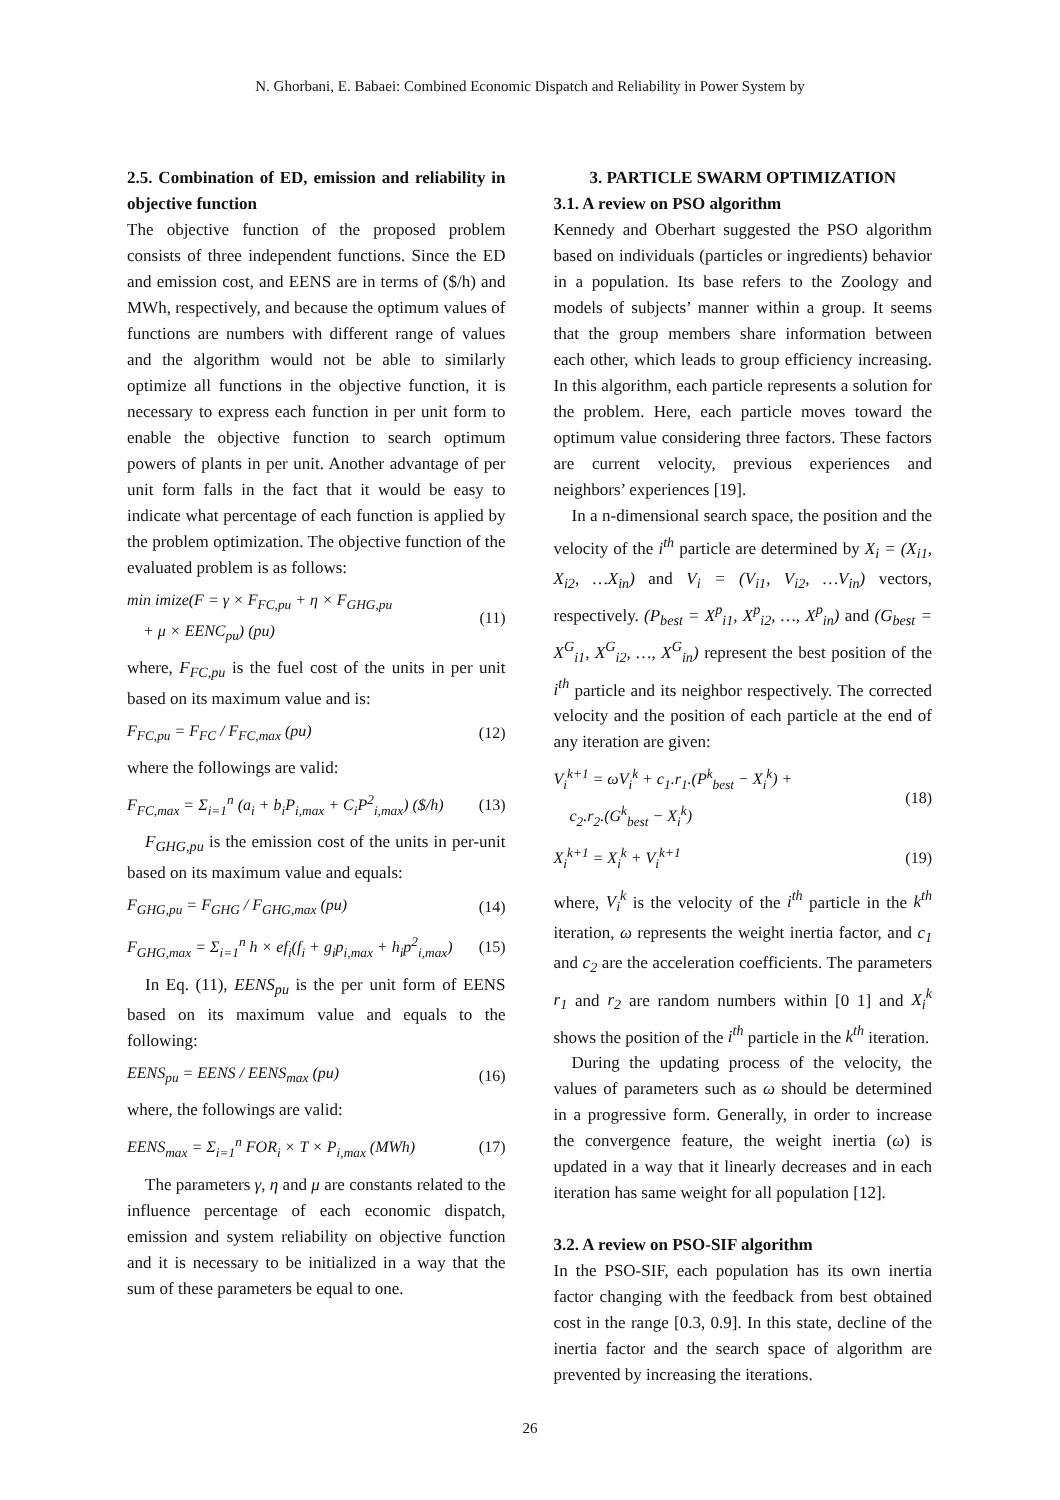N. Ghorbani, E. Babaei: Combined Economic Dispatch and Reliability in Power System by
2.5. Combination of ED, emission and reliability in objective function
The objective function of the proposed problem consists of three independent functions. Since the ED and emission cost, and EENS are in terms of ($/h) and MWh, respectively, and because the optimum values of functions are numbers with different range of values and the algorithm would not be able to similarly optimize all functions in the objective function, it is necessary to express each function in per unit form to enable the objective function to search optimum powers of plants in per unit. Another advantage of per unit form falls in the fact that it would be easy to indicate what percentage of each function is applied by the problem optimization. The objective function of the evaluated problem is as follows:
min imize(F = γ × F<sub>FC,pu</sub> + η × F<sub>GHG,pu</sub>
+ μ × EENC<sub>pu</sub>) (pu) (11)
where, F<sub>FC,pu</sub> is the fuel cost of the units in per unit based on its maximum value and is:
F<sub>FC,pu</sub> = F<sub>FC</sub> / F<sub>FC,max</sub> (pu) (12)
where the followings are valid:
F<sub>FC,max</sub> = Σ<sub>i=1</sub><sup>n</sup> (a<sub>i</sub> + b<sub>i</sub>P<sub>i,max</sub> + C<sub>i</sub>P<sup>2</sup><sub>i,max</sub>) ($/h) (13)
F<sub>GHG,pu</sub> is the emission cost of the units in per-unit based on its maximum value and equals:
F<sub>GHG,pu</sub> = F<sub>GHG</sub> / F<sub>GHG,max</sub> (pu) (14)
F<sub>GHG,max</sub> = Σ<sub>i=1</sub><sup>n</sup> h × ef<sub>i</sub>(f<sub>i</sub> + g<sub>i</sub>p<sub>i,max</sub> + h<sub>i</sub>p<sup>2</sup><sub>i,max</sub>) (15)
In Eq. (11), EENS<sub>pu</sub> is the per unit form of EENS based on its maximum value and equals to the following:
EENS<sub>pu</sub> = EENS / EENS<sub>max</sub> (pu) (16)
where, the followings are valid:
EENS<sub>max</sub> = Σ<sub>i=1</sub><sup>n</sup> FOR<sub>i</sub> × T × P<sub>i,max</sub> (MWh) (17)
The parameters γ, η and μ are constants related to the influence percentage of each economic dispatch, emission and system reliability on objective function and it is necessary to be initialized in a way that the sum of these parameters be equal to one.
3. PARTICLE SWARM OPTIMIZATION
3.1. A review on PSO algorithm
Kennedy and Oberhart suggested the PSO algorithm based on individuals (particles or ingredients) behavior in a population. Its base refers to the Zoology and models of subjects’ manner within a group. It seems that the group members share information between each other, which leads to group efficiency increasing. In this algorithm, each particle represents a solution for the problem. Here, each particle moves toward the optimum value considering three factors. These factors are current velocity, previous experiences and neighbors’ experiences [19].
In a n-dimensional search space, the position and the velocity of the i<sup>th</sup> particle are determined by X<sub>i</sub> = (X<sub>i1</sub>, X<sub>i2</sub>, …X<sub>in</sub>) and V<sub>i</sub> = (V<sub>i1</sub>, V<sub>i2</sub>, …V<sub>in</sub>) vectors, respectively. (P<sub>best</sub> = X<sup>p</sup><sub>i1</sub>, X<sup>p</sup><sub>i2</sub>, …, X<sup>p</sup><sub>in</sub>) and (G<sub>best</sub> = X<sup>G</sup><sub>i1</sub>, X<sup>G</sup><sub>i2</sub>, …, X<sup>G</sup><sub>in</sub>) represent the best position of the i<sup>th</sup> particle and its neighbor respectively. The corrected velocity and the position of each particle at the end of any iteration are given:
V<sub>i</sub><sup>k+1</sup> = ωV<sub>i</sub><sup>k</sup> + c<sub>1</sub>.r<sub>1</sub>.(P<sup>k</sup><sub>best</sub> − X<sub>i</sub><sup>k</sup>) +
c<sub>2</sub>.r<sub>2</sub>.(G<sup>k</sup><sub>best</sub> − X<sub>i</sub><sup>k</sup>) (18)
X<sub>i</sub><sup>k+1</sup> = X<sub>i</sub><sup>k</sup> + V<sub>i</sub><sup>k+1</sup> (19)
where, V<sub>i</sub><sup>k</sup> is the velocity of the i<sup>th</sup> particle in the k<sup>th</sup> iteration, ω represents the weight inertia factor, and c<sub>1</sub> and c<sub>2</sub> are the acceleration coefficients. The parameters r<sub>1</sub> and r<sub>2</sub> are random numbers within [0 1] and X<sub>i</sub><sup>k</sup> shows the position of the i<sup>th</sup> particle in the k<sup>th</sup> iteration.
During the updating process of the velocity, the values of parameters such as ω should be determined in a progressive form. Generally, in order to increase the convergence feature, the weight inertia (ω) is updated in a way that it linearly decreases and in each iteration has same weight for all population [12].
3.2. A review on PSO-SIF algorithm
In the PSO-SIF, each population has its own inertia factor changing with the feedback from best obtained cost in the range [0.3, 0.9]. In this state, decline of the inertia factor and the search space of algorithm are prevented by increasing the iterations.
26